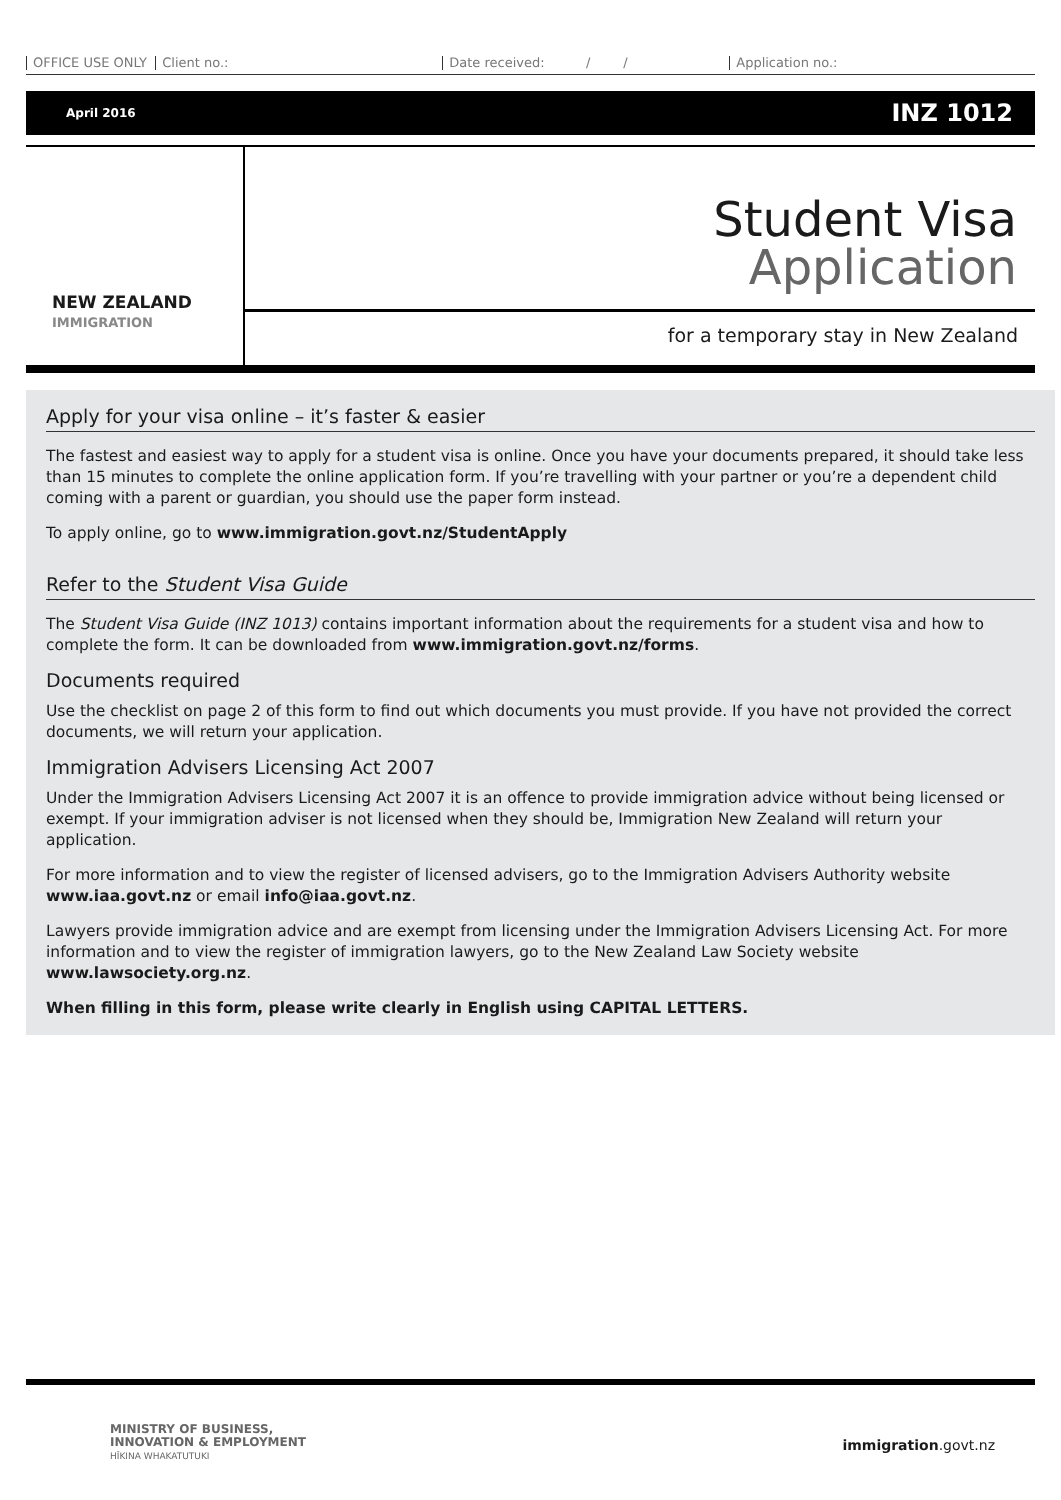OFFICE USE ONLY Client no.: Date received: / / Application no.:
April 2016 INZ 1012
NEW ZEALAND
IMMIGRATION
Student Visa
Application
for a temporary stay in New Zealand
Apply for your visa online – it’s faster & easier
The fastest and easiest way to apply for a student visa is online. Once you have your documents prepared, it should take less than 15 minutes to complete the online application form. If you’re travelling with your partner or you’re a dependent child coming with a parent or guardian, you should use the paper form instead.
To apply online, go to www.immigration.govt.nz/StudentApply
Refer to the Student Visa Guide
The Student Visa Guide (INZ 1013) contains important information about the requirements for a student visa and how to complete the form. It can be downloaded from www.immigration.govt.nz/forms.
Documents required
Use the checklist on page 2 of this form to find out which documents you must provide. If you have not provided the correct documents, we will return your application.
Immigration Advisers Licensing Act 2007
Under the Immigration Advisers Licensing Act 2007 it is an offence to provide immigration advice without being licensed or exempt. If your immigration adviser is not licensed when they should be, Immigration New Zealand will return your application.
For more information and to view the register of licensed advisers, go to the Immigration Advisers Authority website www.iaa.govt.nz or email info@iaa.govt.nz.
Lawyers provide immigration advice and are exempt from licensing under the Immigration Advisers Licensing Act. For more information and to view the register of immigration lawyers, go to the New Zealand Law Society website www.lawsociety.org.nz.
When filling in this form, please write clearly in English using CAPITAL LETTERS.
MINISTRY OF BUSINESS,
INNOVATION & EMPLOYMENT
HĪKINA WHAKATUTUKI
immigration.govt.nz